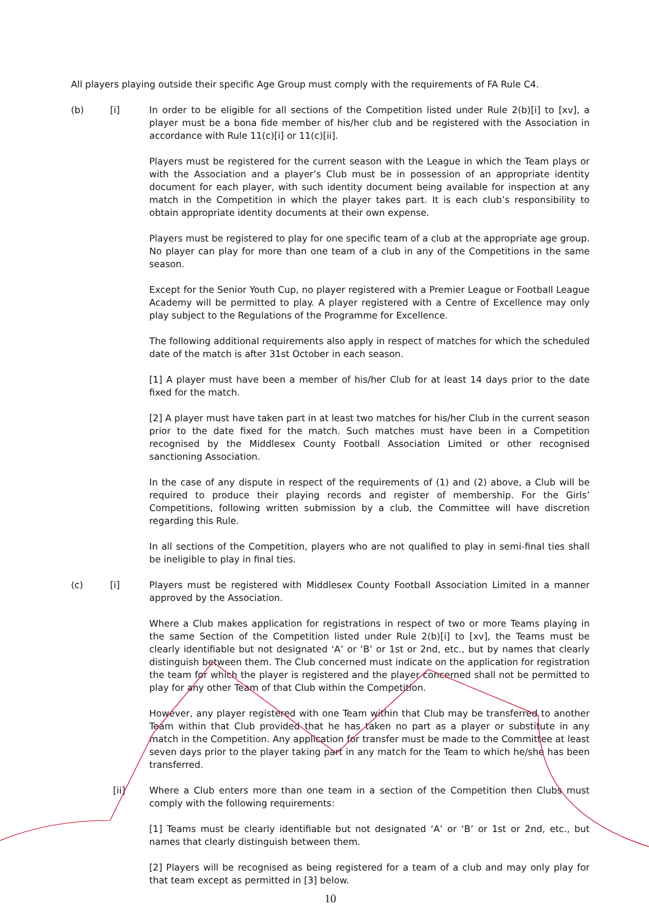All players playing outside their specific Age Group must comply with the requirements of FA Rule C4.
(b) [i] In order to be eligible for all sections of the Competition listed under Rule 2(b)[i] to [xv], a player must be a bona fide member of his/her club and be registered with the Association in accordance with Rule 11(c)[i] or 11(c)[ii].
Players must be registered for the current season with the League in which the Team plays or with the Association and a player’s Club must be in possession of an appropriate identity document for each player, with such identity document being available for inspection at any match in the Competition in which the player takes part. It is each club’s responsibility to obtain appropriate identity documents at their own expense.
Players must be registered to play for one specific team of a club at the appropriate age group. No player can play for more than one team of a club in any of the Competitions in the same season.
Except for the Senior Youth Cup, no player registered with a Premier League or Football League Academy will be permitted to play. A player registered with a Centre of Excellence may only play subject to the Regulations of the Programme for Excellence.
The following additional requirements also apply in respect of matches for which the scheduled date of the match is after 31st October in each season.
[1] A player must have been a member of his/her Club for at least 14 days prior to the date fixed for the match.
[2] A player must have taken part in at least two matches for his/her Club in the current season prior to the date fixed for the match. Such matches must have been in a Competition recognised by the Middlesex County Football Association Limited or other recognised sanctioning Association.
In the case of any dispute in respect of the requirements of (1) and (2) above, a Club will be required to produce their playing records and register of membership. For the Girls’ Competitions, following written submission by a club, the Committee will have discretion regarding this Rule.
In all sections of the Competition, players who are not qualified to play in semi-final ties shall be ineligible to play in final ties.
(c) [i] Players must be registered with Middlesex County Football Association Limited in a manner approved by the Association.
Where a Club makes application for registrations in respect of two or more Teams playing in the same Section of the Competition listed under Rule 2(b)[i] to [xv], the Teams must be clearly identifiable but not designated ‘A’ or ‘B’ or 1st or 2nd, etc., but by names that clearly distinguish between them. The Club concerned must indicate on the application for registration the team for which the player is registered and the player concerned shall not be permitted to play for any other Team of that Club within the Competition.
However, any player registered with one Team within that Club may be transferred to another Team within that Club provided that he has taken no part as a player or substitute in any match in the Competition. Any application for transfer must be made to the Committee at least seven days prior to the player taking part in any match for the Team to which he/she has been transferred.
[ii] Where a Club enters more than one team in a section of the Competition then Clubs must comply with the following requirements:
[1] Teams must be clearly identifiable but not designated ‘A’ or ‘B’ or 1st or 2nd, etc., but names that clearly distinguish between them.
[2] Players will be recognised as being registered for a team of a club and may only play for that team except as permitted in [3] below.
10